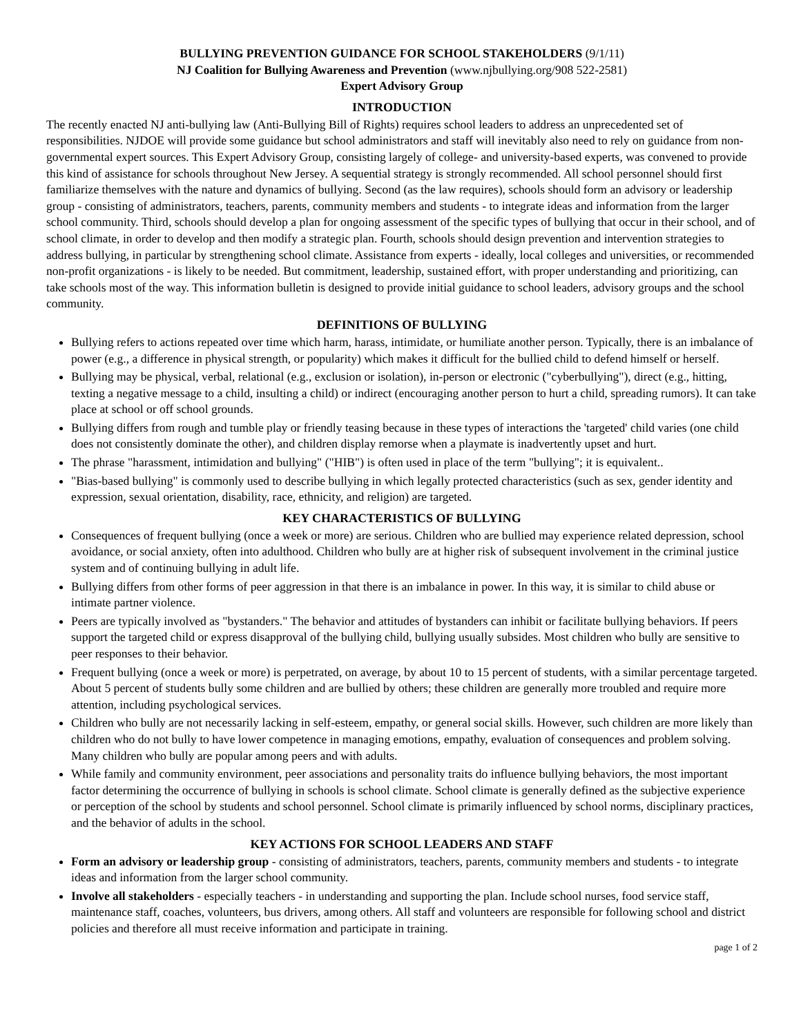BULLYING PREVENTION GUIDANCE FOR SCHOOL STAKEHOLDERS (9/1/11)
NJ Coalition for Bullying Awareness and Prevention (www.njbullying.org/908 522-2581)
Expert Advisory Group
INTRODUCTION
The recently enacted NJ anti-bullying law (Anti-Bullying Bill of Rights) requires school leaders to address an unprecedented set of responsibilities. NJDOE will provide some guidance but school administrators and staff will inevitably also need to rely on guidance from non-governmental expert sources. This Expert Advisory Group, consisting largely of college- and university-based experts, was convened to provide this kind of assistance for schools throughout New Jersey. A sequential strategy is strongly recommended. All school personnel should first familiarize themselves with the nature and dynamics of bullying. Second (as the law requires), schools should form an advisory or leadership group - consisting of administrators, teachers, parents, community members and students - to integrate ideas and information from the larger school community. Third, schools should develop a plan for ongoing assessment of the specific types of bullying that occur in their school, and of school climate, in order to develop and then modify a strategic plan. Fourth, schools should design prevention and intervention strategies to address bullying, in particular by strengthening school climate. Assistance from experts - ideally, local colleges and universities, or recommended non-profit organizations - is likely to be needed. But commitment, leadership, sustained effort, with proper understanding and prioritizing, can take schools most of the way. This information bulletin is designed to provide initial guidance to school leaders, advisory groups and the school community.
DEFINITIONS OF BULLYING
Bullying refers to actions repeated over time which harm, harass, intimidate, or humiliate another person. Typically, there is an imbalance of power (e.g., a difference in physical strength, or popularity) which makes it difficult for the bullied child to defend himself or herself.
Bullying may be physical, verbal, relational (e.g., exclusion or isolation), in-person or electronic ("cyberbullying"), direct (e.g., hitting, texting a negative message to a child, insulting a child) or indirect (encouraging another person to hurt a child, spreading rumors). It can take place at school or off school grounds.
Bullying differs from rough and tumble play or friendly teasing because in these types of interactions the 'targeted' child varies (one child does not consistently dominate the other), and children display remorse when a playmate is inadvertently upset and hurt.
The phrase "harassment, intimidation and bullying" ("HIB") is often used in place of the term "bullying"; it is equivalent..
"Bias-based bullying" is commonly used to describe bullying in which legally protected characteristics (such as sex, gender identity and expression, sexual orientation, disability, race, ethnicity, and religion) are targeted.
KEY CHARACTERISTICS OF BULLYING
Consequences of frequent bullying (once a week or more) are serious. Children who are bullied may experience related depression, school avoidance, or social anxiety, often into adulthood. Children who bully are at higher risk of subsequent involvement in the criminal justice system and of continuing bullying in adult life.
Bullying differs from other forms of peer aggression in that there is an imbalance in power. In this way, it is similar to child abuse or intimate partner violence.
Peers are typically involved as "bystanders." The behavior and attitudes of bystanders can inhibit or facilitate bullying behaviors. If peers support the targeted child or express disapproval of the bullying child, bullying usually subsides. Most children who bully are sensitive to peer responses to their behavior.
Frequent bullying (once a week or more) is perpetrated, on average, by about 10 to 15 percent of students, with a similar percentage targeted. About 5 percent of students bully some children and are bullied by others; these children are generally more troubled and require more attention, including psychological services.
Children who bully are not necessarily lacking in self-esteem, empathy, or general social skills. However, such children are more likely than children who do not bully to have lower competence in managing emotions, empathy, evaluation of consequences and problem solving. Many children who bully are popular among peers and with adults.
While family and community environment, peer associations and personality traits do influence bullying behaviors, the most important factor determining the occurrence of bullying in schools is school climate. School climate is generally defined as the subjective experience or perception of the school by students and school personnel. School climate is primarily influenced by school norms, disciplinary practices, and the behavior of adults in the school.
KEY ACTIONS FOR SCHOOL LEADERS AND STAFF
Form an advisory or leadership group - consisting of administrators, teachers, parents, community members and students - to integrate ideas and information from the larger school community.
Involve all stakeholders - especially teachers - in understanding and supporting the plan. Include school nurses, food service staff, maintenance staff, coaches, volunteers, bus drivers, among others. All staff and volunteers are responsible for following school and district policies and therefore all must receive information and participate in training.
page 1 of 2